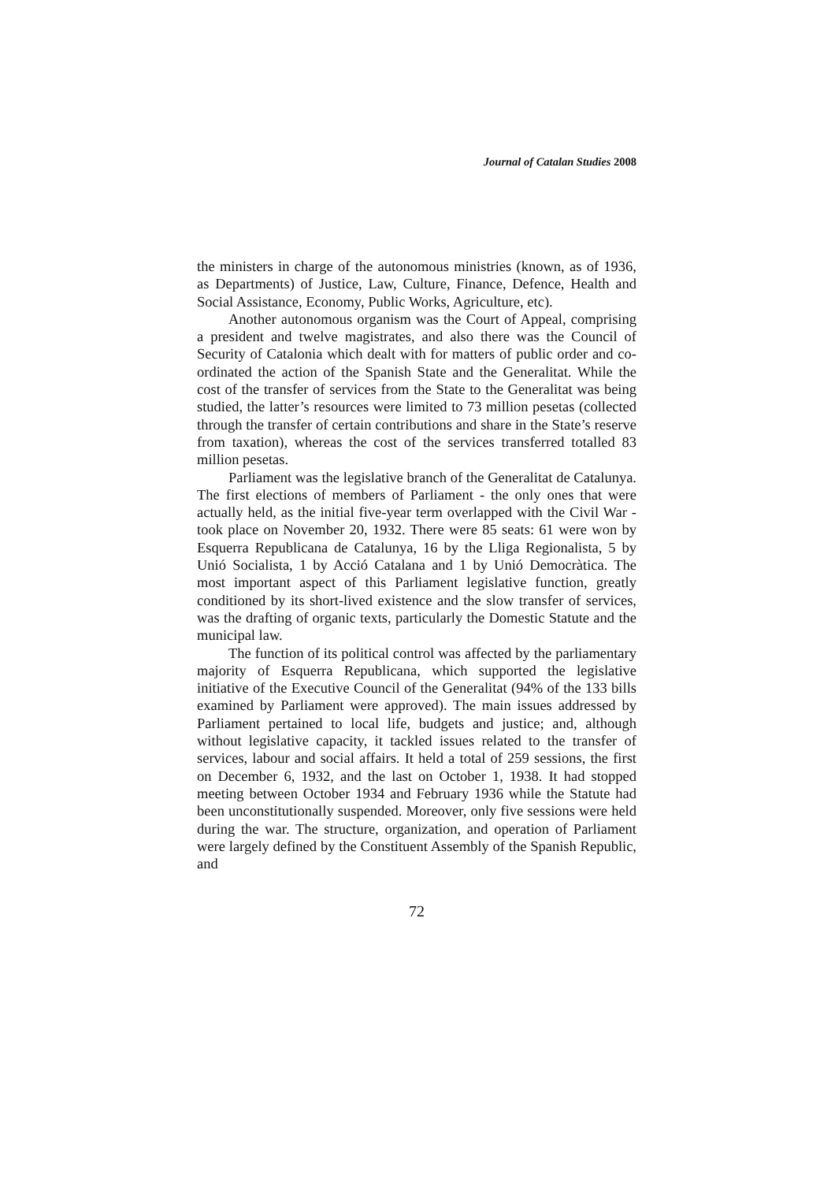Journal of Catalan Studies 2008
the ministers in charge of the autonomous ministries (known, as of 1936, as Departments) of Justice, Law, Culture, Finance, Defence, Health and Social Assistance, Economy, Public Works, Agriculture, etc).
Another autonomous organism was the Court of Appeal, comprising a president and twelve magistrates, and also there was the Council of Security of Catalonia which dealt with for matters of public order and co-ordinated the action of the Spanish State and the Generalitat. While the cost of the transfer of services from the State to the Generalitat was being studied, the latter’s resources were limited to 73 million pesetas (collected through the transfer of certain contributions and share in the State’s reserve from taxation), whereas the cost of the services transferred totalled 83 million pesetas.
Parliament was the legislative branch of the Generalitat de Catalunya. The first elections of members of Parliament - the only ones that were actually held, as the initial five-year term overlapped with the Civil War - took place on November 20, 1932. There were 85 seats: 61 were won by Esquerra Republicana de Catalunya, 16 by the Lliga Regionalista, 5 by Unió Socialista, 1 by Acció Catalana and 1 by Unió Democràtica. The most important aspect of this Parliament legislative function, greatly conditioned by its short-lived existence and the slow transfer of services, was the drafting of organic texts, particularly the Domestic Statute and the municipal law.
The function of its political control was affected by the parliamentary majority of Esquerra Republicana, which supported the legislative initiative of the Executive Council of the Generalitat (94% of the 133 bills examined by Parliament were approved). The main issues addressed by Parliament pertained to local life, budgets and justice; and, although without legislative capacity, it tackled issues related to the transfer of services, labour and social affairs. It held a total of 259 sessions, the first on December 6, 1932, and the last on October 1, 1938. It had stopped meeting between October 1934 and February 1936 while the Statute had been unconstitutionally suspended. Moreover, only five sessions were held during the war. The structure, organization, and operation of Parliament were largely defined by the Constituent Assembly of the Spanish Republic, and
72